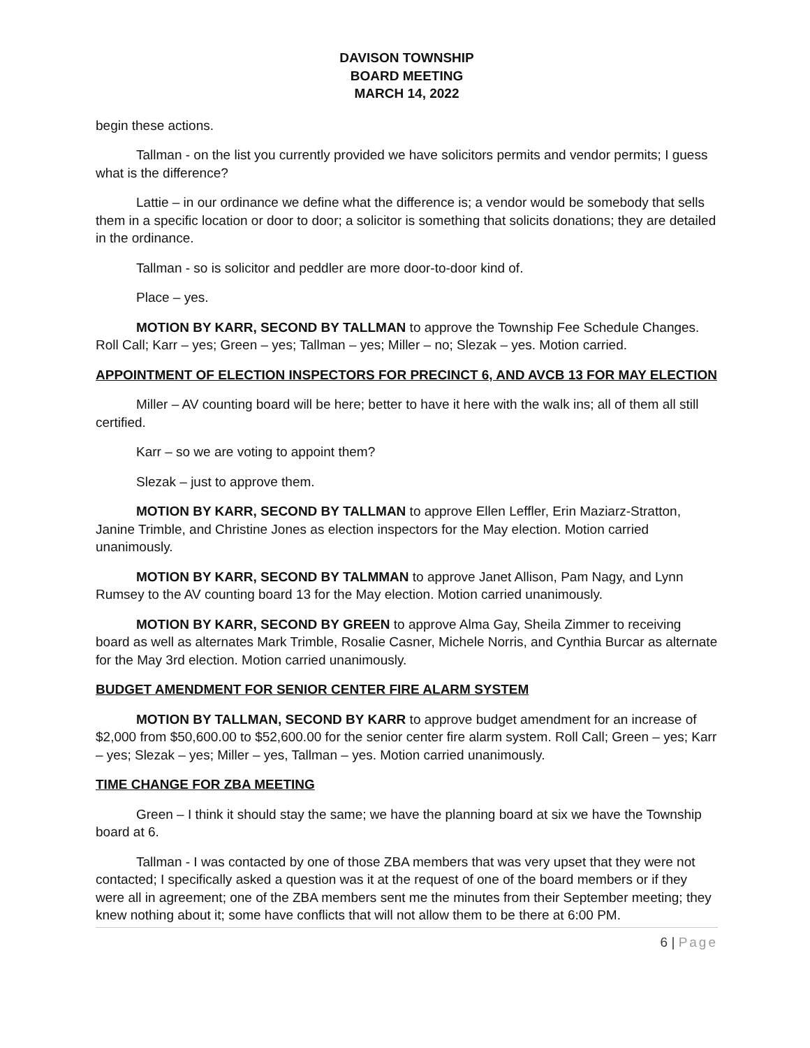DAVISON TOWNSHIP
BOARD MEETING
MARCH 14, 2022
begin these actions.
Tallman - on the list you currently provided we have solicitors permits and vendor permits; I guess what is the difference?
Lattie – in our ordinance we define what the difference is; a vendor would be somebody that sells them in a specific location or door to door; a solicitor is something that solicits donations; they are detailed in the ordinance.
Tallman - so is solicitor and peddler are more door-to-door kind of.
Place – yes.
MOTION BY KARR, SECOND BY TALLMAN to approve the Township Fee Schedule Changes. Roll Call; Karr – yes; Green – yes; Tallman – yes; Miller – no; Slezak – yes. Motion carried.
APPOINTMENT OF ELECTION INSPECTORS FOR PRECINCT 6, AND AVCB 13 FOR MAY ELECTION
Miller – AV counting board will be here; better to have it here with the walk ins; all of them all still certified.
Karr – so we are voting to appoint them?
Slezak – just to approve them.
MOTION BY KARR, SECOND BY TALLMAN to approve Ellen Leffler, Erin Maziarz-Stratton, Janine Trimble, and Christine Jones as election inspectors for the May election. Motion carried unanimously.
MOTION BY KARR, SECOND BY TALMMAN to approve Janet Allison, Pam Nagy, and Lynn Rumsey to the AV counting board 13 for the May election. Motion carried unanimously.
MOTION BY KARR, SECOND BY GREEN to approve Alma Gay, Sheila Zimmer to receiving board as well as alternates Mark Trimble, Rosalie Casner, Michele Norris, and Cynthia Burcar as alternate for the May 3rd election. Motion carried unanimously.
BUDGET AMENDMENT FOR SENIOR CENTER FIRE ALARM SYSTEM
MOTION BY TALLMAN, SECOND BY KARR to approve budget amendment for an increase of $2,000 from $50,600.00 to $52,600.00 for the senior center fire alarm system. Roll Call; Green – yes; Karr – yes; Slezak – yes; Miller – yes, Tallman – yes. Motion carried unanimously.
TIME CHANGE FOR ZBA MEETING
Green – I think it should stay the same; we have the planning board at six we have the Township board at 6.
Tallman - I was contacted by one of those ZBA members that was very upset that they were not contacted; I specifically asked a question was it at the request of one of the board members or if they were all in agreement; one of the ZBA members sent me the minutes from their September meeting; they knew nothing about it; some have conflicts that will not allow them to be there at 6:00 PM.
6 | Page